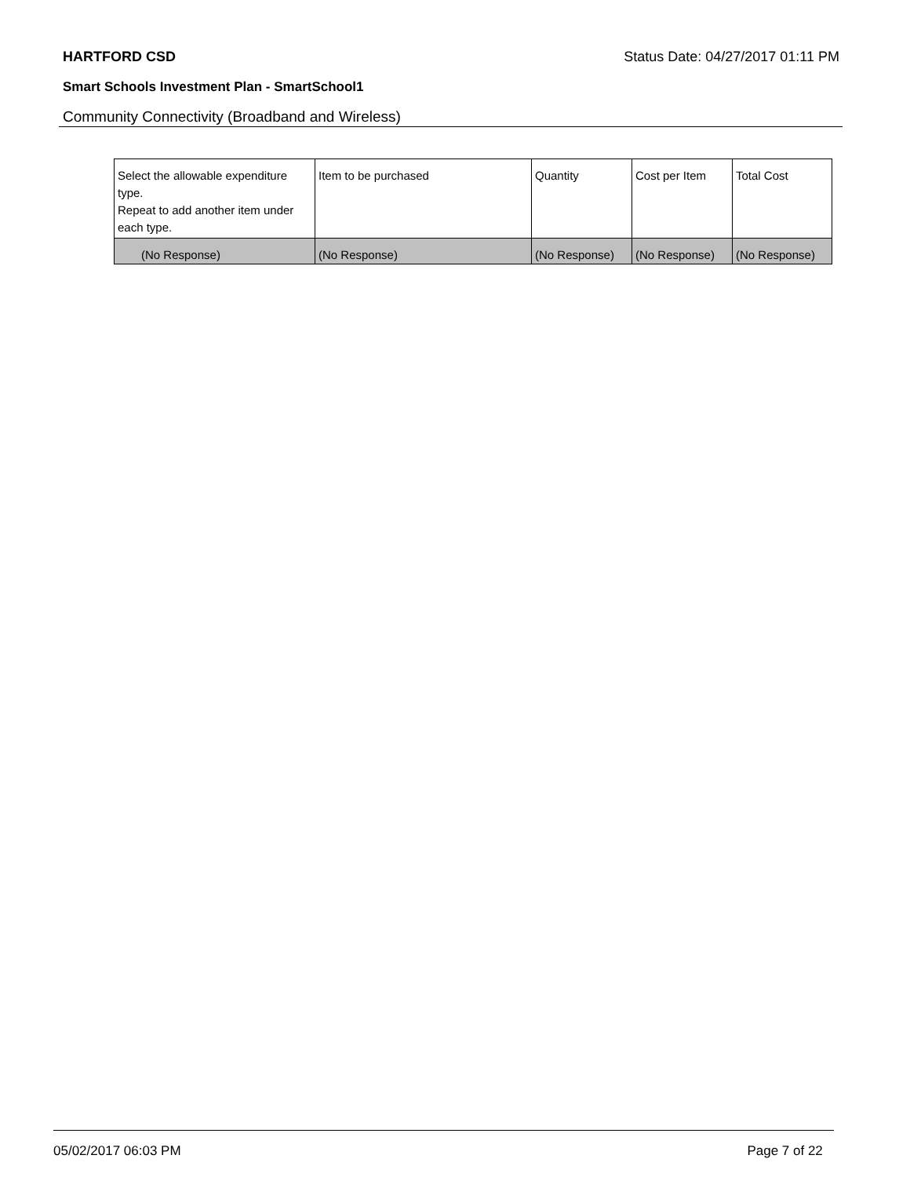HARTFORD CSD Status Date: 04/27/2017 01:11 PM
Smart Schools Investment Plan - SmartSchool1
Community Connectivity (Broadband and Wireless)
| Select the allowable expenditure type. Repeat to add another item under each type. | Item to be purchased | Quantity | Cost per Item | Total Cost |
| (No Response) | (No Response) | (No Response) | (No Response) | (No Response) |
05/02/2017 06:03 PM Page 7 of 22